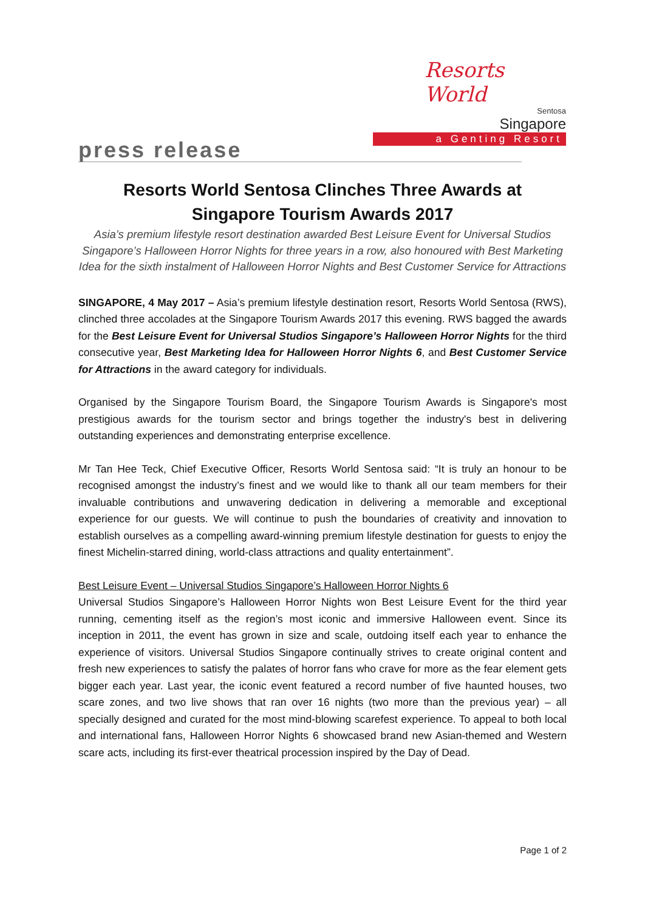Resorts World
Sentosa
Singapore
a Genting Resort
press release
Resorts World Sentosa Clinches Three Awards at
Singapore Tourism Awards 2017
Asia’s premium lifestyle resort destination awarded Best Leisure Event for Universal Studios Singapore’s Halloween Horror Nights for three years in a row, also honoured with Best Marketing Idea for the sixth instalment of Halloween Horror Nights and Best Customer Service for Attractions
SINGAPORE, 4 May 2017 – Asia’s premium lifestyle destination resort, Resorts World Sentosa (RWS), clinched three accolades at the Singapore Tourism Awards 2017 this evening. RWS bagged the awards for the Best Leisure Event for Universal Studios Singapore’s Halloween Horror Nights for the third consecutive year, Best Marketing Idea for Halloween Horror Nights 6, and Best Customer Service for Attractions in the award category for individuals.
Organised by the Singapore Tourism Board, the Singapore Tourism Awards is Singapore's most prestigious awards for the tourism sector and brings together the industry's best in delivering outstanding experiences and demonstrating enterprise excellence.
Mr Tan Hee Teck, Chief Executive Officer, Resorts World Sentosa said: “It is truly an honour to be recognised amongst the industry’s finest and we would like to thank all our team members for their invaluable contributions and unwavering dedication in delivering a memorable and exceptional experience for our guests. We will continue to push the boundaries of creativity and innovation to establish ourselves as a compelling award-winning premium lifestyle destination for guests to enjoy the finest Michelin-starred dining, world-class attractions and quality entertainment”.
Best Leisure Event – Universal Studios Singapore’s Halloween Horror Nights 6
Universal Studios Singapore’s Halloween Horror Nights won Best Leisure Event for the third year running, cementing itself as the region’s most iconic and immersive Halloween event. Since its inception in 2011, the event has grown in size and scale, outdoing itself each year to enhance the experience of visitors. Universal Studios Singapore continually strives to create original content and fresh new experiences to satisfy the palates of horror fans who crave for more as the fear element gets bigger each year. Last year, the iconic event featured a record number of five haunted houses, two scare zones, and two live shows that ran over 16 nights (two more than the previous year) – all specially designed and curated for the most mind-blowing scarefest experience. To appeal to both local and international fans, Halloween Horror Nights 6 showcased brand new Asian-themed and Western scare acts, including its first-ever theatrical procession inspired by the Day of Dead.
Page 1 of 2